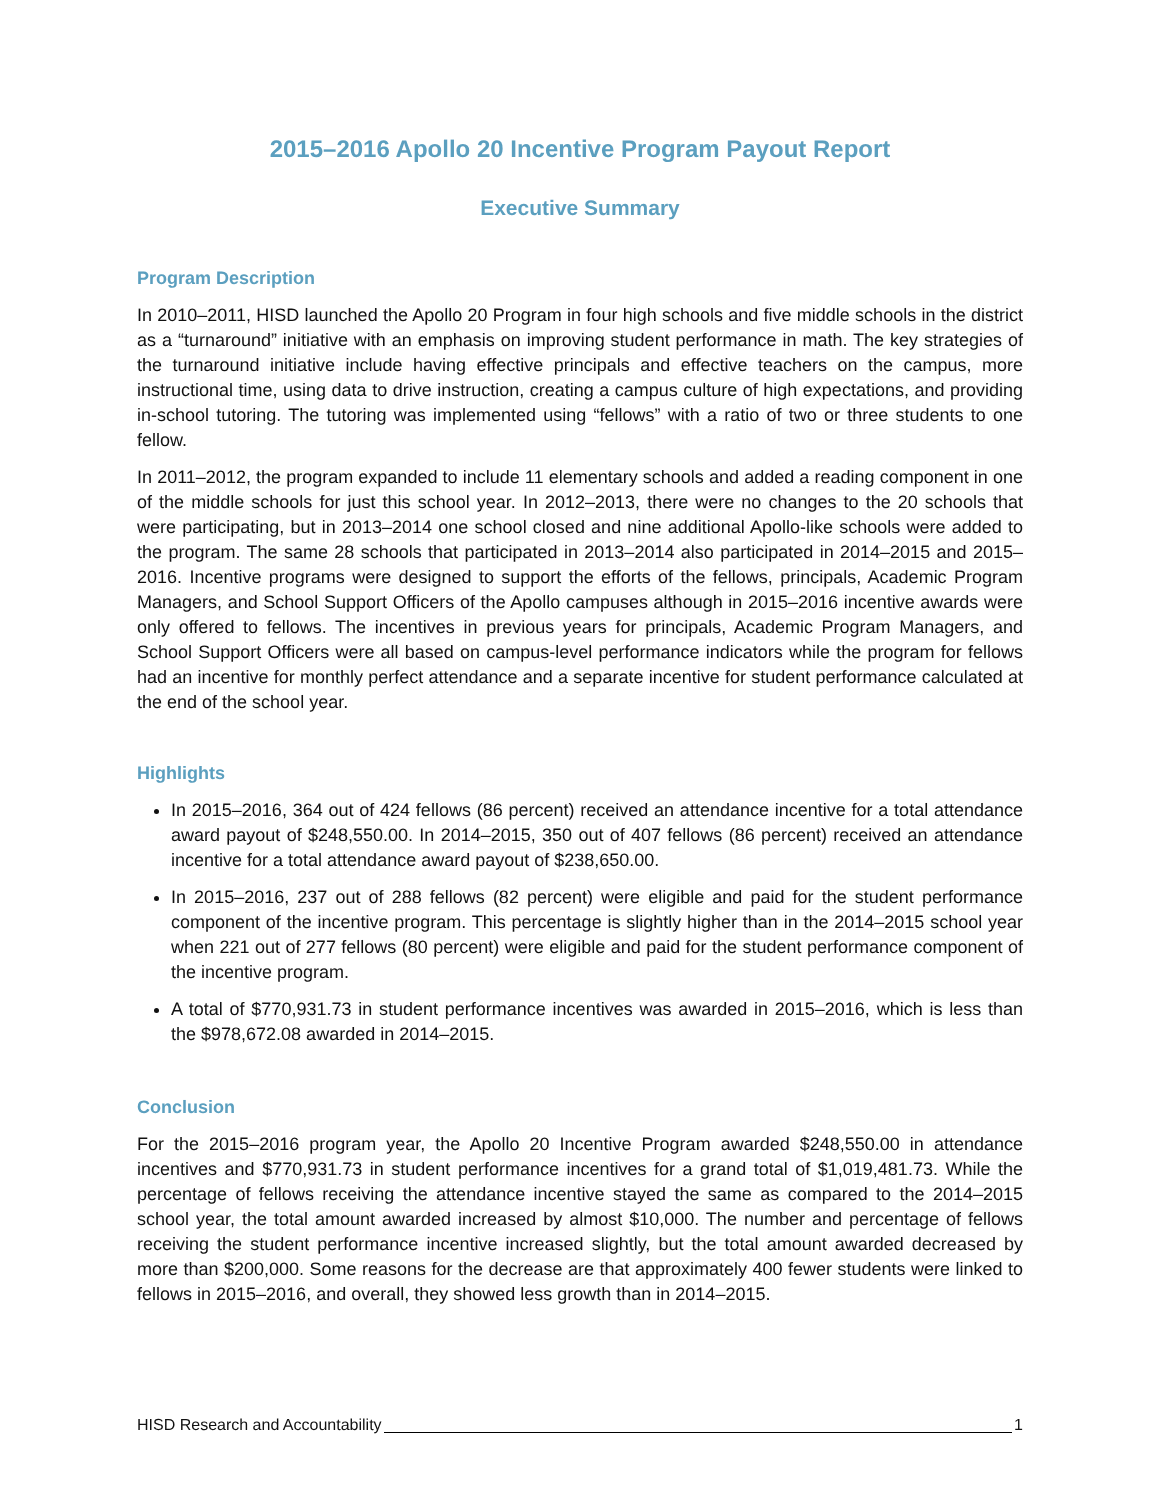2015–2016 Apollo 20 Incentive Program Payout Report
Executive Summary
Program Description
In 2010–2011, HISD launched the Apollo 20 Program in four high schools and five middle schools in the district as a “turnaround” initiative with an emphasis on improving student performance in math. The key strategies of the turnaround initiative include having effective principals and effective teachers on the campus, more instructional time, using data to drive instruction, creating a campus culture of high expectations, and providing in-school tutoring. The tutoring was implemented using “fellows” with a ratio of two or three students to one fellow.
In 2011–2012, the program expanded to include 11 elementary schools and added a reading component in one of the middle schools for just this school year. In 2012–2013, there were no changes to the 20 schools that were participating, but in 2013–2014 one school closed and nine additional Apollo-like schools were added to the program. The same 28 schools that participated in 2013–2014 also participated in 2014–2015 and 2015–2016. Incentive programs were designed to support the efforts of the fellows, principals, Academic Program Managers, and School Support Officers of the Apollo campuses although in 2015–2016 incentive awards were only offered to fellows. The incentives in previous years for principals, Academic Program Managers, and School Support Officers were all based on campus-level performance indicators while the program for fellows had an incentive for monthly perfect attendance and a separate incentive for student performance calculated at the end of the school year.
Highlights
In 2015–2016, 364 out of 424 fellows (86 percent) received an attendance incentive for a total attendance award payout of $248,550.00. In 2014–2015, 350 out of 407 fellows (86 percent) received an attendance incentive for a total attendance award payout of $238,650.00.
In 2015–2016, 237 out of 288 fellows (82 percent) were eligible and paid for the student performance component of the incentive program. This percentage is slightly higher than in the 2014–2015 school year when 221 out of 277 fellows (80 percent) were eligible and paid for the student performance component of the incentive program.
A total of $770,931.73 in student performance incentives was awarded in 2015–2016, which is less than the $978,672.08 awarded in 2014–2015.
Conclusion
For the 2015–2016 program year, the Apollo 20 Incentive Program awarded $248,550.00 in attendance incentives and $770,931.73 in student performance incentives for a grand total of $1,019,481.73. While the percentage of fellows receiving the attendance incentive stayed the same as compared to the 2014–2015 school year, the total amount awarded increased by almost $10,000. The number and percentage of fellows receiving the student performance incentive increased slightly, but the total amount awarded decreased by more than $200,000. Some reasons for the decrease are that approximately 400 fewer students were linked to fellows in 2015–2016, and overall, they showed less growth than in 2014–2015.
HISD Research and Accountability 1